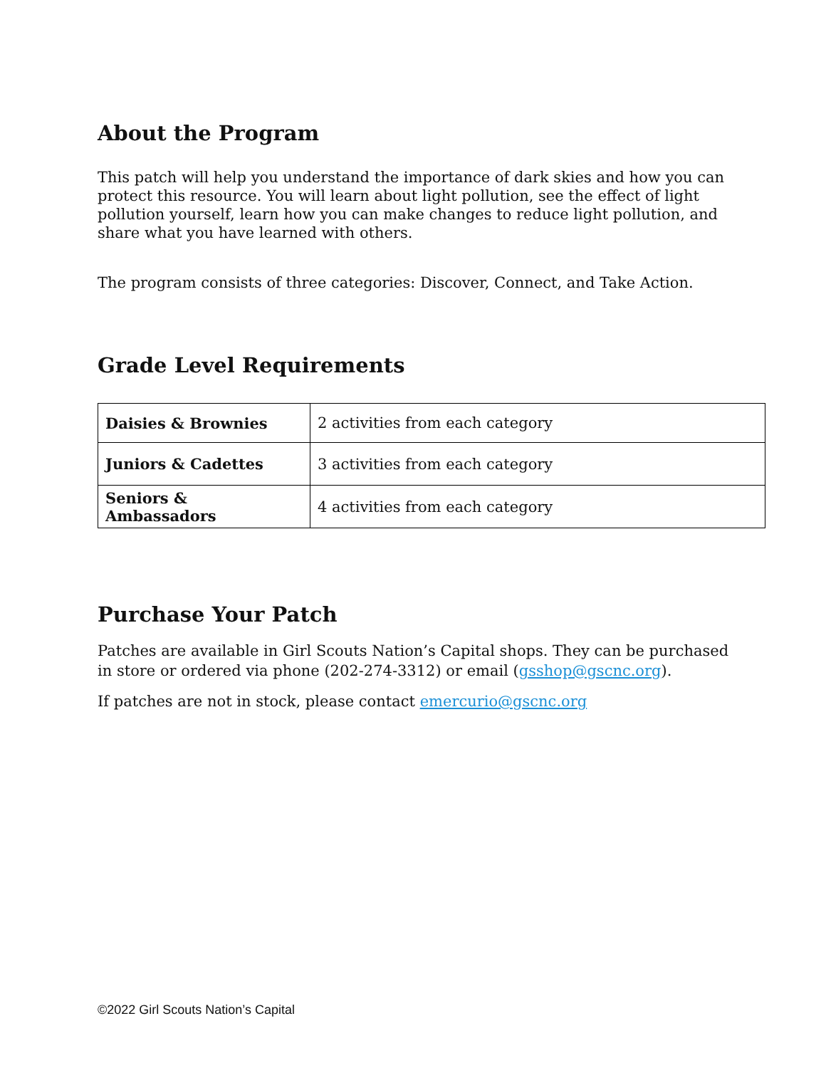About the Program
This patch will help you understand the importance of dark skies and how you can protect this resource. You will learn about light pollution, see the effect of light pollution yourself, learn how you can make changes to reduce light pollution, and share what you have learned with others.
The program consists of three categories: Discover, Connect, and Take Action.
Grade Level Requirements
| Daisies & Brownies | 2 activities from each category |
| Juniors & Cadettes | 3 activities from each category |
| Seniors & Ambassadors | 4 activities from each category |
Purchase Your Patch
Patches are available in Girl Scouts Nation’s Capital shops. They can be purchased in store or ordered via phone (202-274-3312) or email (gsshop@gscnc.org).
If patches are not in stock, please contact emercurio@gscnc.org
©2022 Girl Scouts Nation’s Capital